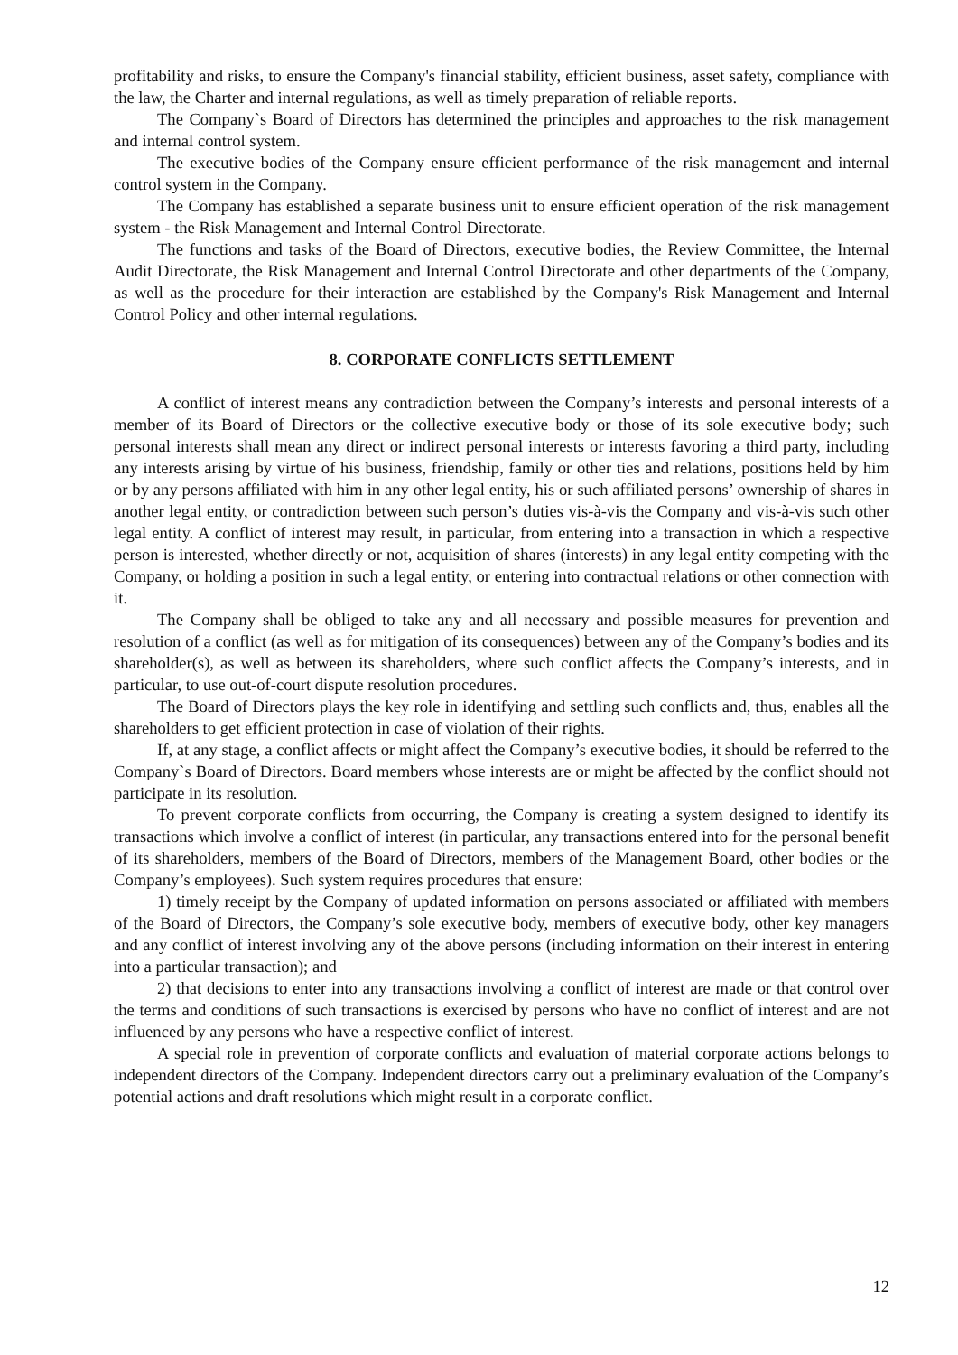profitability and risks, to ensure the Company's financial stability, efficient business, asset safety, compliance with the law, the Charter and internal regulations, as well as timely preparation of reliable reports.
The Company`s Board of Directors has determined the principles and approaches to the risk management and internal control system.
The executive bodies of the Company ensure efficient performance of the risk management and internal control system in the Company.
The Company has established a separate business unit to ensure efficient operation of the risk management system - the Risk Management and Internal Control Directorate.
The functions and tasks of the Board of Directors, executive bodies, the Review Committee, the Internal Audit Directorate, the Risk Management and Internal Control Directorate and other departments of the Company, as well as the procedure for their interaction are established by the Company's Risk Management and Internal Control Policy and other internal regulations.
8. CORPORATE CONFLICTS SETTLEMENT
A conflict of interest means any contradiction between the Company’s interests and personal interests of a member of its Board of Directors or the collective executive body or those of its sole executive body; such personal interests shall mean any direct or indirect personal interests or interests favoring a third party, including any interests arising by virtue of his business, friendship, family or other ties and relations, positions held by him or by any persons affiliated with him in any other legal entity, his or such affiliated persons’ ownership of shares in another legal entity, or contradiction between such person’s duties vis-à-vis the Company and vis-à-vis such other legal entity. A conflict of interest may result, in particular, from entering into a transaction in which a respective person is interested, whether directly or not, acquisition of shares (interests) in any legal entity competing with the Company, or holding a position in such a legal entity, or entering into contractual relations or other connection with it.
The Company shall be obliged to take any and all necessary and possible measures for prevention and resolution of a conflict (as well as for mitigation of its consequences) between any of the Company’s bodies and its shareholder(s), as well as between its shareholders, where such conflict affects the Company’s interests, and in particular, to use out-of-court dispute resolution procedures.
The Board of Directors plays the key role in identifying and settling such conflicts and, thus, enables all the shareholders to get efficient protection in case of violation of their rights.
If, at any stage, a conflict affects or might affect the Company’s executive bodies, it should be referred to the Company`s Board of Directors. Board members whose interests are or might be affected by the conflict should not participate in its resolution.
To prevent corporate conflicts from occurring, the Company is creating a system designed to identify its transactions which involve a conflict of interest (in particular, any transactions entered into for the personal benefit of its shareholders, members of the Board of Directors, members of the Management Board, other bodies or the Company’s employees). Such system requires procedures that ensure:
1) timely receipt by the Company of updated information on persons associated or affiliated with members of the Board of Directors, the Company’s sole executive body, members of executive body, other key managers and any conflict of interest involving any of the above persons (including information on their interest in entering into a particular transaction); and
2) that decisions to enter into any transactions involving a conflict of interest are made or that control over the terms and conditions of such transactions is exercised by persons who have no conflict of interest and are not influenced by any persons who have a respective conflict of interest.
A special role in prevention of corporate conflicts and evaluation of material corporate actions belongs to independent directors of the Company. Independent directors carry out a preliminary evaluation of the Company’s potential actions and draft resolutions which might result in a corporate conflict.
12